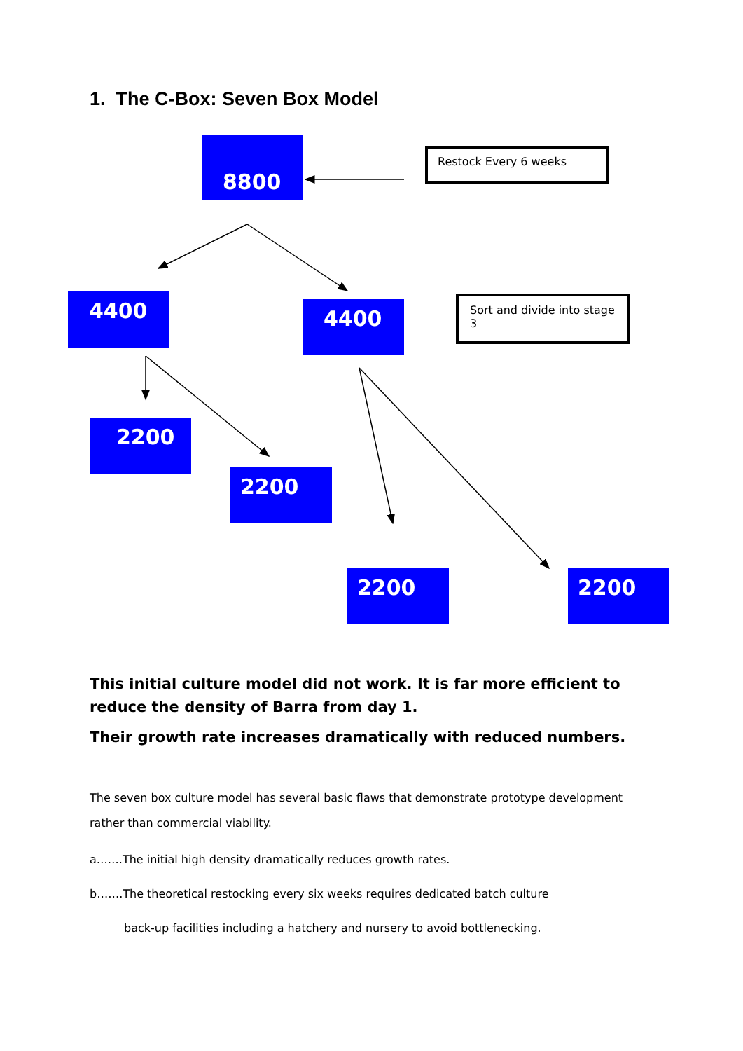1. The C-Box: Seven Box Model
8800 Restock Every 6 weeks
4400 4400
Sort and divide into stage 3
2200
2200
2200 2200
This initial culture model did not work. It is far more efficient to reduce the density of Barra from day 1.
Their growth rate increases dramatically with reduced numbers.
The seven box culture model has several basic flaws that demonstrate prototype development rather than commercial viability.
a…….The initial high density dramatically reduces growth rates.
b…….The theoretical restocking every six weeks requires dedicated batch culture
back-up facilities including a hatchery and nursery to avoid bottlenecking.